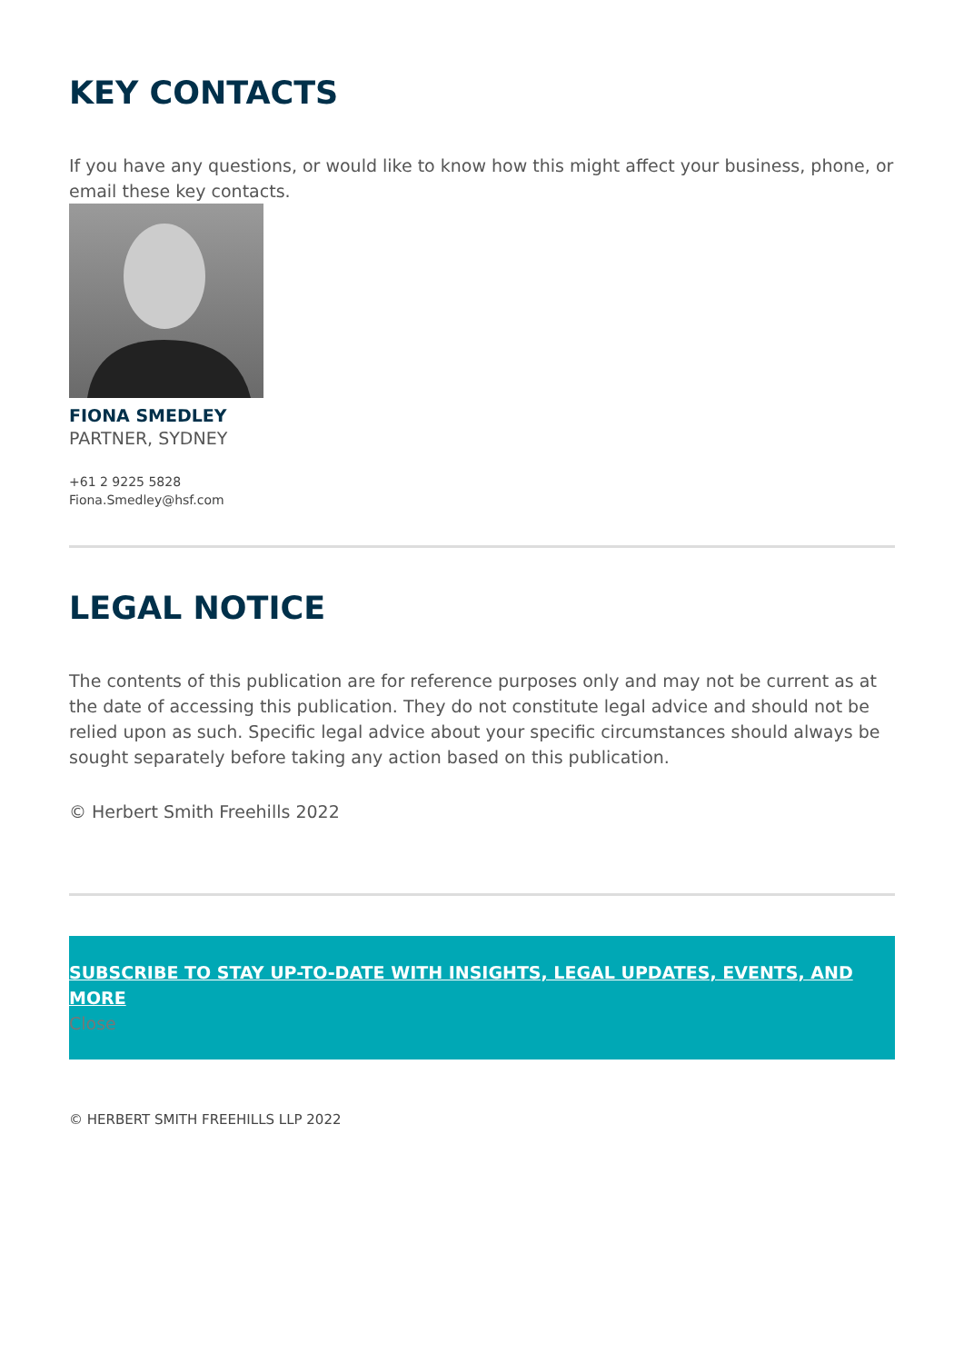KEY CONTACTS
If you have any questions, or would like to know how this might affect your business, phone, or email these key contacts.
FIONA SMEDLEY
PARTNER, SYDNEY
+61 2 9225 5828
Fiona.Smedley@hsf.com
LEGAL NOTICE
The contents of this publication are for reference purposes only and may not be current as at the date of accessing this publication. They do not constitute legal advice and should not be relied upon as such. Specific legal advice about your specific circumstances should always be sought separately before taking any action based on this publication.
© Herbert Smith Freehills 2022
SUBSCRIBE TO STAY UP-TO-DATE WITH INSIGHTS, LEGAL UPDATES, EVENTS, AND MORE
Close
© HERBERT SMITH FREEHILLS LLP 2022